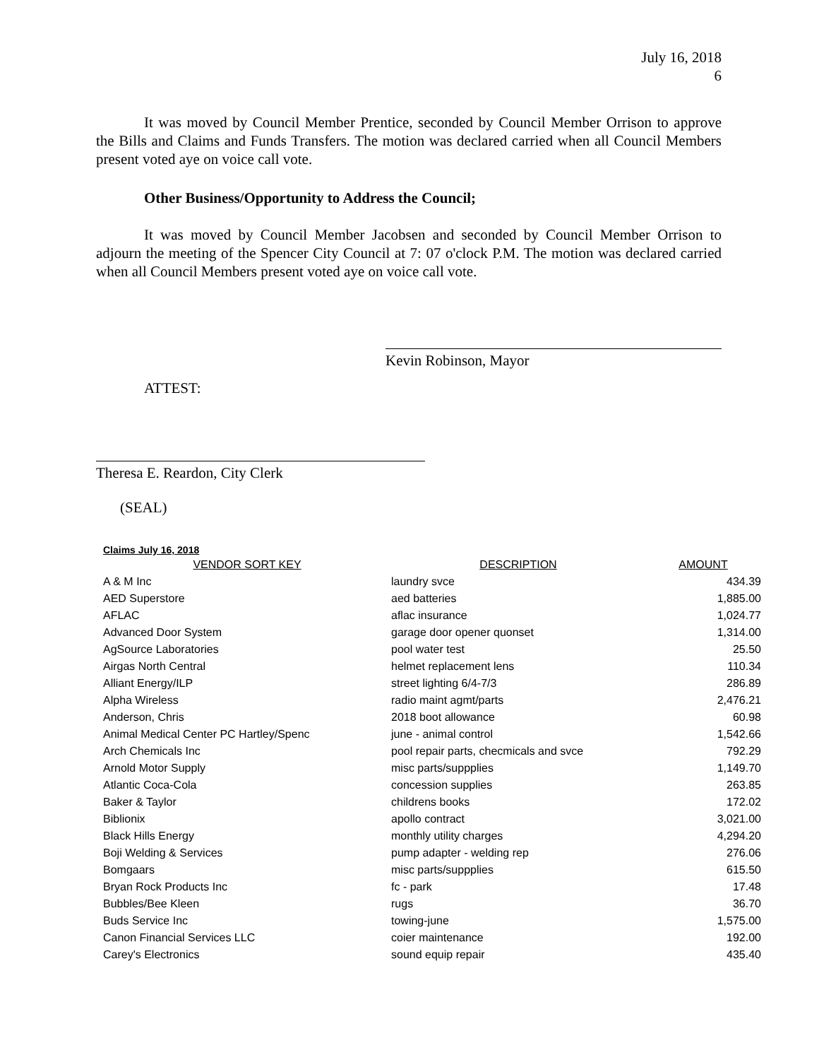July 16, 2018
6
It was moved by Council Member Prentice, seconded by Council Member Orrison to approve the Bills and Claims and Funds Transfers. The motion was declared carried when all Council Members present voted aye on voice call vote.
Other Business/Opportunity to Address the Council;
It was moved by Council Member Jacobsen and seconded by Council Member Orrison to adjourn the meeting of the Spencer City Council at 7: 07 o'clock P.M. The motion was declared carried when all Council Members present voted aye on voice call vote.
Kevin Robinson, Mayor
ATTEST:
Theresa E. Reardon, City Clerk
(SEAL)
Claims July 16, 2018
| VENDOR SORT KEY | DESCRIPTION | AMOUNT |
| --- | --- | --- |
| A & M Inc | laundry svce | 434.39 |
| AED Superstore | aed batteries | 1,885.00 |
| AFLAC | aflac insurance | 1,024.77 |
| Advanced Door System | garage door opener quonset | 1,314.00 |
| AgSource Laboratories | pool water test | 25.50 |
| Airgas North Central | helmet replacement lens | 110.34 |
| Alliant Energy/ILP | street lighting 6/4-7/3 | 286.89 |
| Alpha Wireless | radio maint agmt/parts | 2,476.21 |
| Anderson, Chris | 2018 boot allowance | 60.98 |
| Animal Medical Center PC Hartley/Spenc | june - animal control | 1,542.66 |
| Arch Chemicals Inc | pool repair parts, checmicals and svce | 792.29 |
| Arnold Motor Supply | misc parts/suppplies | 1,149.70 |
| Atlantic Coca-Cola | concession supplies | 263.85 |
| Baker & Taylor | childrens books | 172.02 |
| Biblionix | apollo contract | 3,021.00 |
| Black Hills Energy | monthly utility charges | 4,294.20 |
| Boji Welding & Services | pump adapter - welding rep | 276.06 |
| Bomgaars | misc parts/suppplies | 615.50 |
| Bryan Rock Products Inc | fc - park | 17.48 |
| Bubbles/Bee Kleen | rugs | 36.70 |
| Buds Service Inc | towing-june | 1,575.00 |
| Canon Financial Services LLC | coier maintenance | 192.00 |
| Carey's Electronics | sound equip repair | 435.40 |